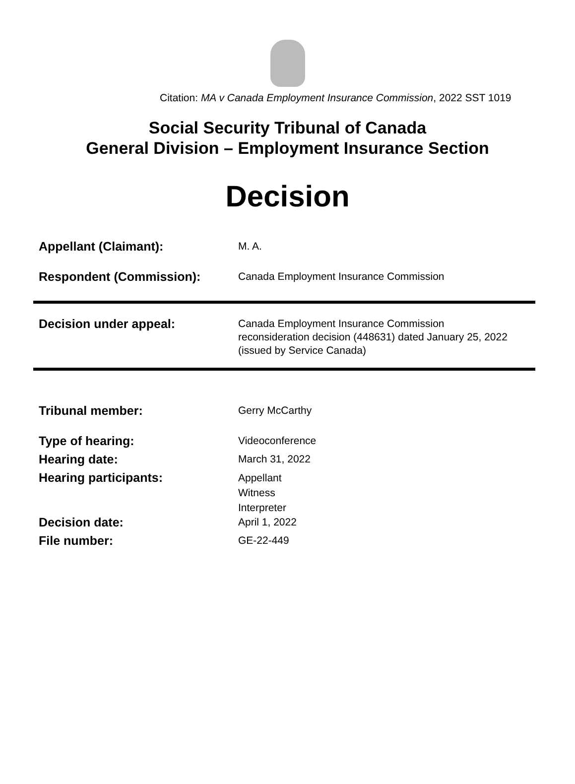Citation: MA v Canada Employment Insurance Commission, 2022 SST 1019
Social Security Tribunal of Canada
General Division – Employment Insurance Section
Decision
Appellant (Claimant):
M. A.
Respondent (Commission):
Canada Employment Insurance Commission
Decision under appeal:
Canada Employment Insurance Commission
reconsideration decision (448631) dated January 25, 2022
(issued by Service Canada)
Tribunal member:
Gerry McCarthy
Type of hearing:
Videoconference
Hearing date:
March 31, 2022
Hearing participants:
Appellant
Witness
Interpreter
Decision date:
April 1, 2022
File number:
GE-22-449